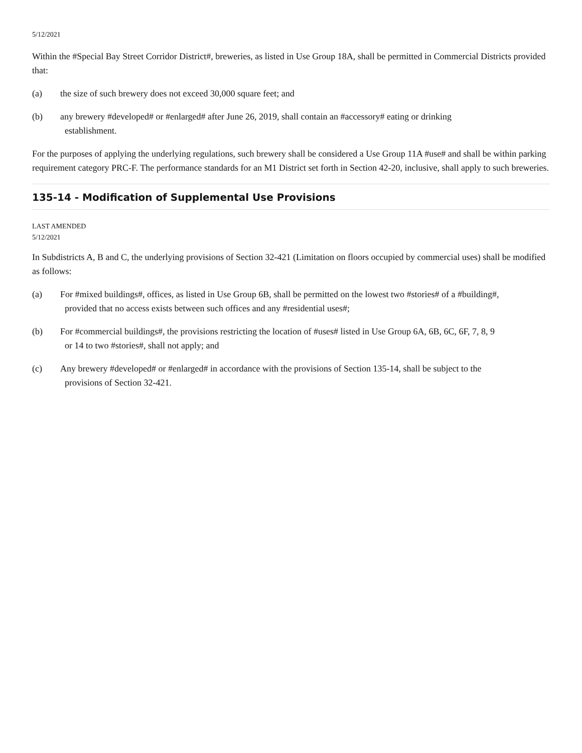5/12/2021
Within the #Special Bay Street Corridor District#, breweries, as listed in Use Group 18A, shall be permitted in Commercial Districts provided that:
(a) the size of such brewery does not exceed 30,000 square feet; and
(b) any brewery #developed# or #enlarged# after June 26, 2019, shall contain an #accessory# eating or drinking
establishment.
For the purposes of applying the underlying regulations, such brewery shall be considered a Use Group 11A #use# and shall be within parking requirement category PRC-F. The performance standards for an M1 District set forth in Section 42-20, inclusive, shall apply to such breweries.
135-14 - Modification of Supplemental Use Provisions
LAST AMENDED
5/12/2021
In Subdistricts A, B and C, the underlying provisions of Section 32-421 (Limitation on floors occupied by commercial uses) shall be modified as follows:
(a) For #mixed buildings#, offices, as listed in Use Group 6B, shall be permitted on the lowest two #stories# of a #building#,
provided that no access exists between such offices and any #residential uses#;
(b) For #commercial buildings#, the provisions restricting the location of #uses# listed in Use Group 6A, 6B, 6C, 6F, 7, 8, 9
or 14 to two #stories#, shall not apply; and
(c) Any brewery #developed# or #enlarged# in accordance with the provisions of Section 135-14, shall be subject to the
provisions of Section 32-421.